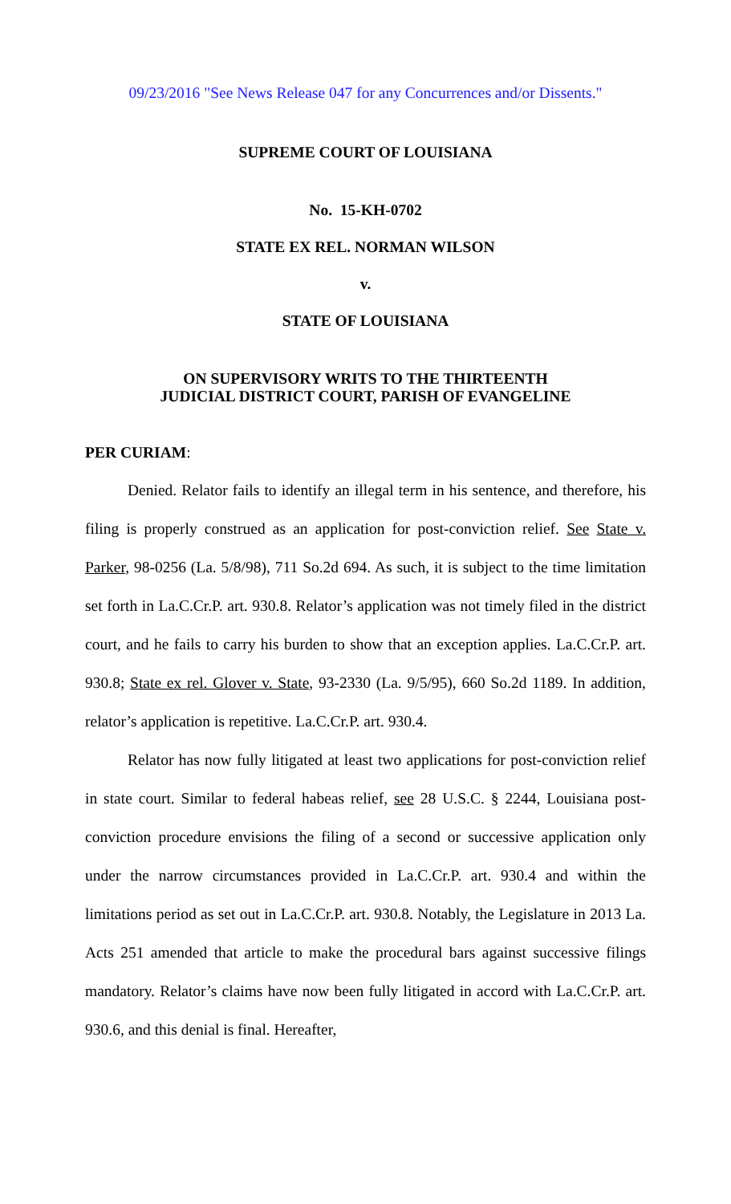09/23/2016 "See News Release 047 for any Concurrences and/or Dissents."
SUPREME COURT OF LOUISIANA
No. 15-KH-0702
STATE EX REL. NORMAN WILSON
v.
STATE OF LOUISIANA
ON SUPERVISORY WRITS TO THE THIRTEENTH
JUDICIAL DISTRICT COURT, PARISH OF EVANGELINE
PER CURIAM:
Denied. Relator fails to identify an illegal term in his sentence, and therefore, his filing is properly construed as an application for post-conviction relief. See State v. Parker, 98-0256 (La. 5/8/98), 711 So.2d 694. As such, it is subject to the time limitation set forth in La.C.Cr.P. art. 930.8. Relator’s application was not timely filed in the district court, and he fails to carry his burden to show that an exception applies. La.C.Cr.P. art. 930.8; State ex rel. Glover v. State, 93-2330 (La. 9/5/95), 660 So.2d 1189. In addition, relator’s application is repetitive. La.C.Cr.P. art. 930.4.
Relator has now fully litigated at least two applications for post-conviction relief in state court. Similar to federal habeas relief, see 28 U.S.C. § 2244, Louisiana post-conviction procedure envisions the filing of a second or successive application only under the narrow circumstances provided in La.C.Cr.P. art. 930.4 and within the limitations period as set out in La.C.Cr.P. art. 930.8. Notably, the Legislature in 2013 La. Acts 251 amended that article to make the procedural bars against successive filings mandatory. Relator’s claims have now been fully litigated in accord with La.C.Cr.P. art. 930.6, and this denial is final. Hereafter,